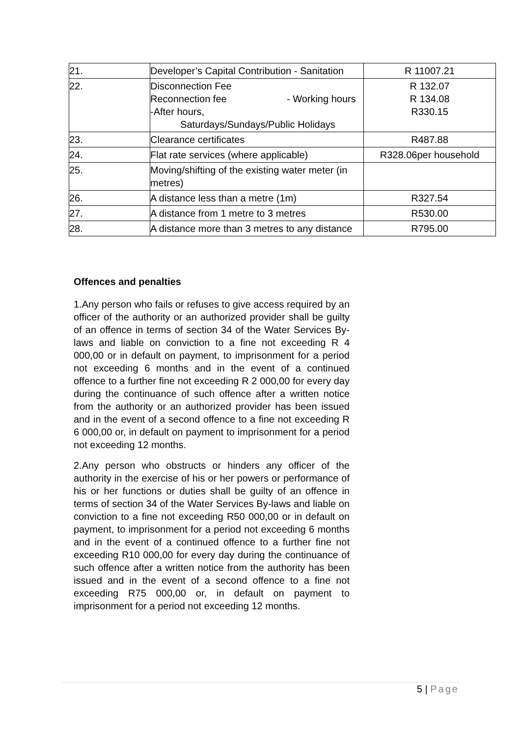| 21. | Developer’s Capital Contribution - Sanitation | R 11007.21 |
| 22. | Disconnection Fee Reconnection fee - Working hours -After hours, Saturdays/Sundays/Public Holidays | R 132.07 R 134.08 R330.15 |
| 23. | Clearance certificates | R487.88 |
| 24. | Flat rate services (where applicable) | R328.06per household |
| 25. | Moving/shifting of the existing water meter (in metres) | |
| 26. | A distance less than a metre (1m) | R327.54 |
| 27. | A distance from 1 metre to 3 metres | R530.00 |
| 28. | A distance more than 3 metres to any distance | R795.00 |
Offences and penalties
1.Any person who fails or refuses to give access required by an officer of the authority or an authorized provider shall be guilty of an offence in terms of section 34 of the Water Services By-laws and liable on conviction to a fine not exceeding R 4 000,00 or in default on payment, to imprisonment for a period not exceeding 6 months and in the event of a continued offence to a further fine not exceeding R 2 000,00 for every day during the continuance of such offence after a written notice from the authority or an authorized provider has been issued and in the event of a second offence to a fine not exceeding R 6 000,00 or, in default on payment to imprisonment for a period not exceeding 12 months.
2.Any person who obstructs or hinders any officer of the authority in the exercise of his or her powers or performance of his or her functions or duties shall be guilty of an offence in terms of section 34 of the Water Services By-laws and liable on conviction to a fine not exceeding R50 000,00 or in default on payment, to imprisonment for a period not exceeding 6 months and in the event of a continued offence to a further fine not exceeding R10 000,00 for every day during the continuance of such offence after a written notice from the authority has been issued and in the event of a second offence to a fine not exceeding R75 000,00 or, in default on payment to imprisonment for a period not exceeding 12 months.
5 | Page